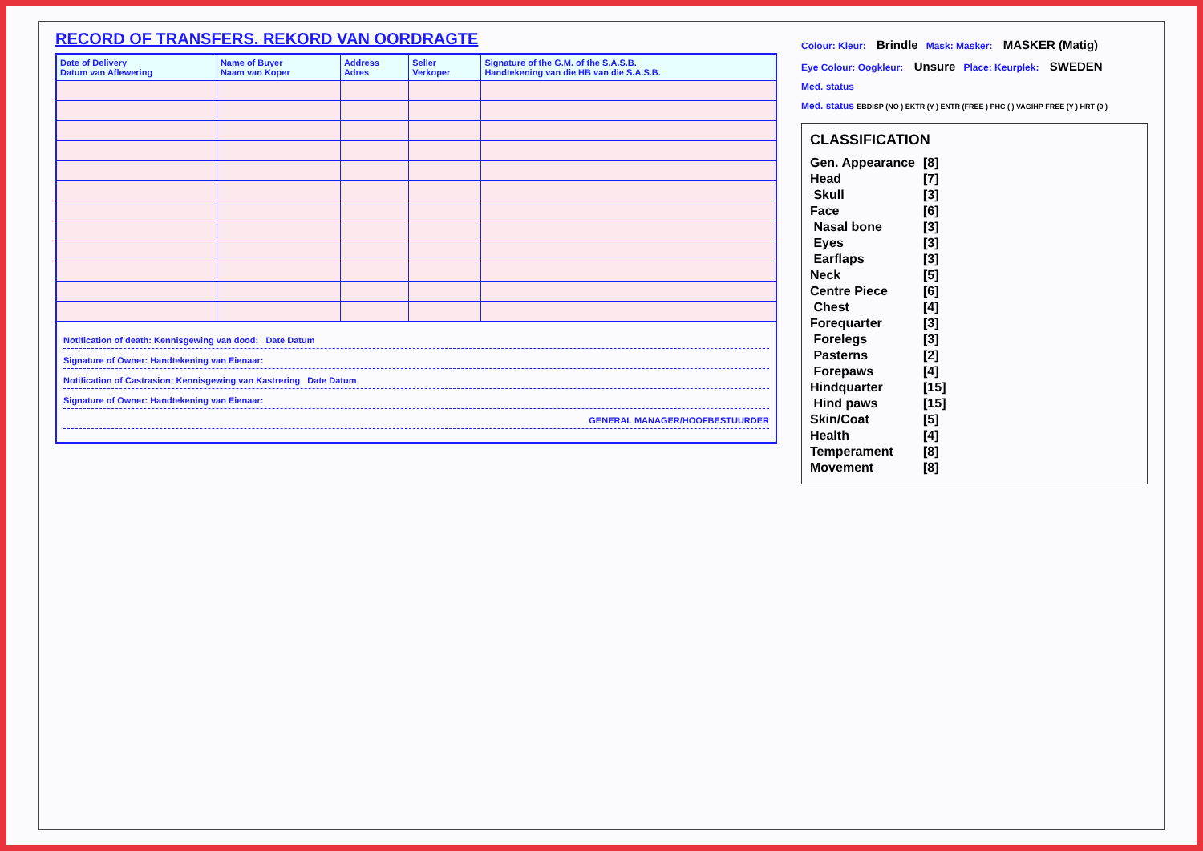RECORD OF TRANSFERS. REKORD VAN OORDRAGTE
| Date of Delivery Datum van Aflewering | Name of Buyer Naam van Koper | Address Adres | Seller Verkoper | Signature of the G.M. of the S.A.S.B. Handtekening van die HB van die S.A.S.B. |
| --- | --- | --- | --- | --- |
Notification of death: Kennisgewing van dood: Date Datum
Signature of Owner: Handtekening van Eienaar:
Notification of Castrasion: Kennisgewing van Kastrering Date Datum
Signature of Owner: Handtekening van Eienaar:
GENERAL MANAGER/HOOFBESTUURDER
Colour: Kleur: Brindle Mask: Masker: MASKER (Matig)
Eye Colour: Oogkleur: Unsure Place: Keurplek: SWEDEN
Med. status
Med. status EBDISP (NO ) EKTR (Y ) ENTR (FREE ) PHC ( ) VAGIHP FREE (Y ) HRT (0 )
CLASSIFICATION
| Gen. Appearance | [8] |
| Head | [7] |
| Skull | [3] |
| Face | [6] |
| Nasal bone | [3] |
| Eyes | [3] |
| Earflaps | [3] |
| Neck | [5] |
| Centre Piece | [6] |
| Chest | [4] |
| Forequarter | [3] |
| Forelegs | [3] |
| Pasterns | [2] |
| Forepaws | [4] |
| Hindquarter | [15] |
| Hind paws | [15] |
| Skin/Coat | [5] |
| Health | [4] |
| Temperament | [8] |
| Movement | [8] |